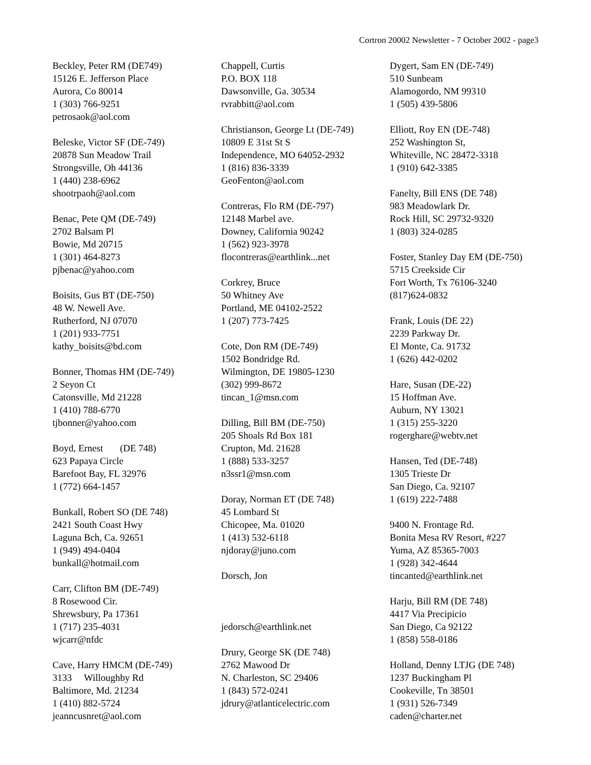Cortron 20002 Newsletter - 7 October 2002 - page3
Beckley, Peter RM (DE749)
15126 E. Jefferson Place
Aurora, Co 80014
1 (303) 766-9251
petrosaok@aol.com
Beleske, Victor SF (DE-749)
20878 Sun Meadow Trail
Strongsville, Oh 44136
1 (440) 238-6962
shootrpaoh@aol.com
Benac, Pete QM (DE-749)
2702 Balsam Pl
Bowie, Md 20715
1 (301) 464-8273
pjbenac@yahoo.com
Boisits, Gus BT (DE-750)
48 W. Newell Ave.
Rutherford, NJ 07070
1 (201) 933-7751
kathy_boisits@bd.com
Bonner, Thomas HM (DE-749)
2 Seyon Ct
Catonsville, Md 21228
1 (410) 788-6770
tjbonner@yahoo.com
Boyd, Ernest (DE 748)
623 Papaya Circle
Barefoot Bay, FL 32976
1 (772) 664-1457
Bunkall, Robert SO (DE 748)
2421 South Coast Hwy
Laguna Bch, Ca. 92651
1 (949) 494-0404
bunkall@hotmail.com
Carr, Clifton BM (DE-749)
8 Rosewood Cir.
Shrewsbury, Pa 17361
1 (717) 235-4031
wjcarr@nfdc
Cave, Harry HMCM (DE-749)
3133 Willoughby Rd
Baltimore, Md. 21234
1 (410) 882-5724
jeanncusnret@aol.com
Chappell, Curtis
P.O. BOX 118
Dawsonville, Ga. 30534
rvrabbitt@aol.com
Christianson, George Lt (DE-749)
10809 E 31st St S
Independence, MO 64052-2932
1 (816) 836-3339
GeoFenton@aol.com
Contreras, Flo RM (DE-797)
12148 Marbel ave.
Downey, California 90242
1 (562) 923-3978
flocontreras@earthlink...net
Corkrey, Bruce
50 Whitney Ave
Portland, ME 04102-2522
1 (207) 773-7425
Cote, Don RM (DE-749)
1502 Bondridge Rd.
Wilmington, DE 19805-1230
(302) 999-8672
tincan_1@msn.com
Dilling, Bill BM (DE-750)
205 Shoals Rd Box 181
Crupton, Md. 21628
1 (888) 533-3257
n3ssr1@msn.com
Doray, Norman ET (DE 748)
45 Lombard St
Chicopee, Ma. 01020
1 (413) 532-6118
njdoray@juno.com
Dorsch, Jon
jedorsch@earthlink.net
Drury, George SK (DE 748)
2762 Mawood Dr
N. Charleston, SC 29406
1 (843) 572-0241
jdrury@atlanticelectric.com
Dygert, Sam EN (DE-749)
510 Sunbeam
Alamogordo, NM 99310
1 (505) 439-5806
Elliott, Roy EN (DE-748)
252 Washington St,
Whiteville, NC 28472-3318
1 (910) 642-3385
Fanelty, Bill ENS (DE 748)
983 Meadowlark Dr.
Rock Hill, SC 29732-9320
1 (803) 324-0285
Foster, Stanley Day EM (DE-750)
5715 Creekside Cir
Fort Worth, Tx 76106-3240
(817)624-0832
Frank, Louis (DE 22)
2239 Parkway Dr.
El Monte, Ca. 91732
1 (626) 442-0202
Hare, Susan (DE-22)
15 Hoffman Ave.
Auburn, NY 13021
1 (315) 255-3220
rogerghare@webtv.net
Hansen, Ted (DE-748)
1305 Trieste Dr
San Diego, Ca. 92107
1 (619) 222-7488
9400 N. Frontage Rd.
Bonita Mesa RV Resort, #227
Yuma, AZ 85365-7003
1 (928) 342-4644
tincanted@earthlink.net
Harju, Bill RM (DE 748)
4417 Via Precipicio
San Diego, Ca 92122
1 (858) 558-0186
Holland, Denny LTJG (DE 748)
1237 Buckingham Pl
Cookeville, Tn 38501
1 (931) 526-7349
caden@charter.net